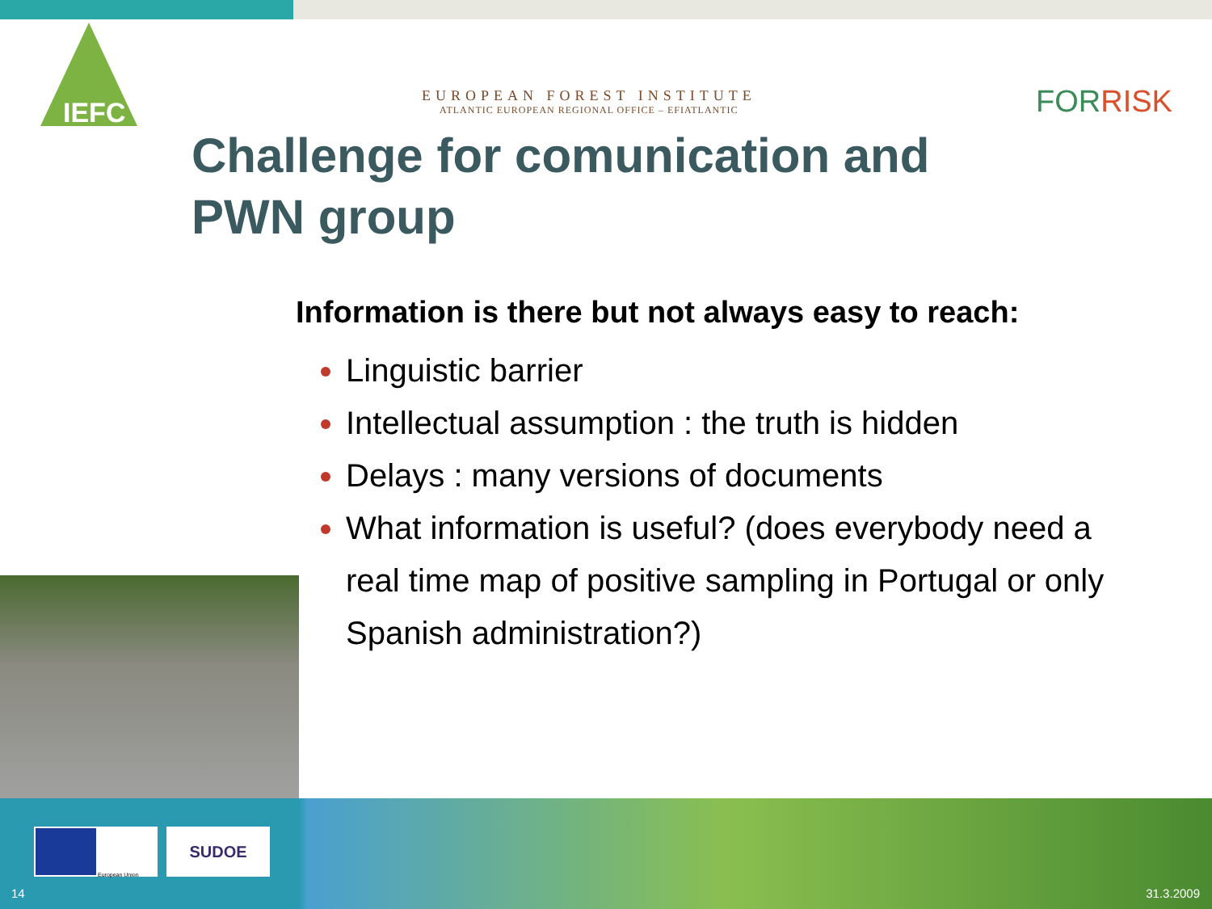IEFC
EUROPEAN FOREST INSTITUTE
ATLANTIC EUROPEAN REGIONAL OFFICE – EFIATLANTIC
FORRISK
Challenge for comunication and
PWN group
Information is there but not always easy to reach:
Linguistic barrier
Intellectual assumption : the truth is hidden
Delays : many versions of documents
What information is useful? (does everybody need a real time map of positive sampling in Portugal or only Spanish administration?)
European Union SUDOE
14 31.3.2009